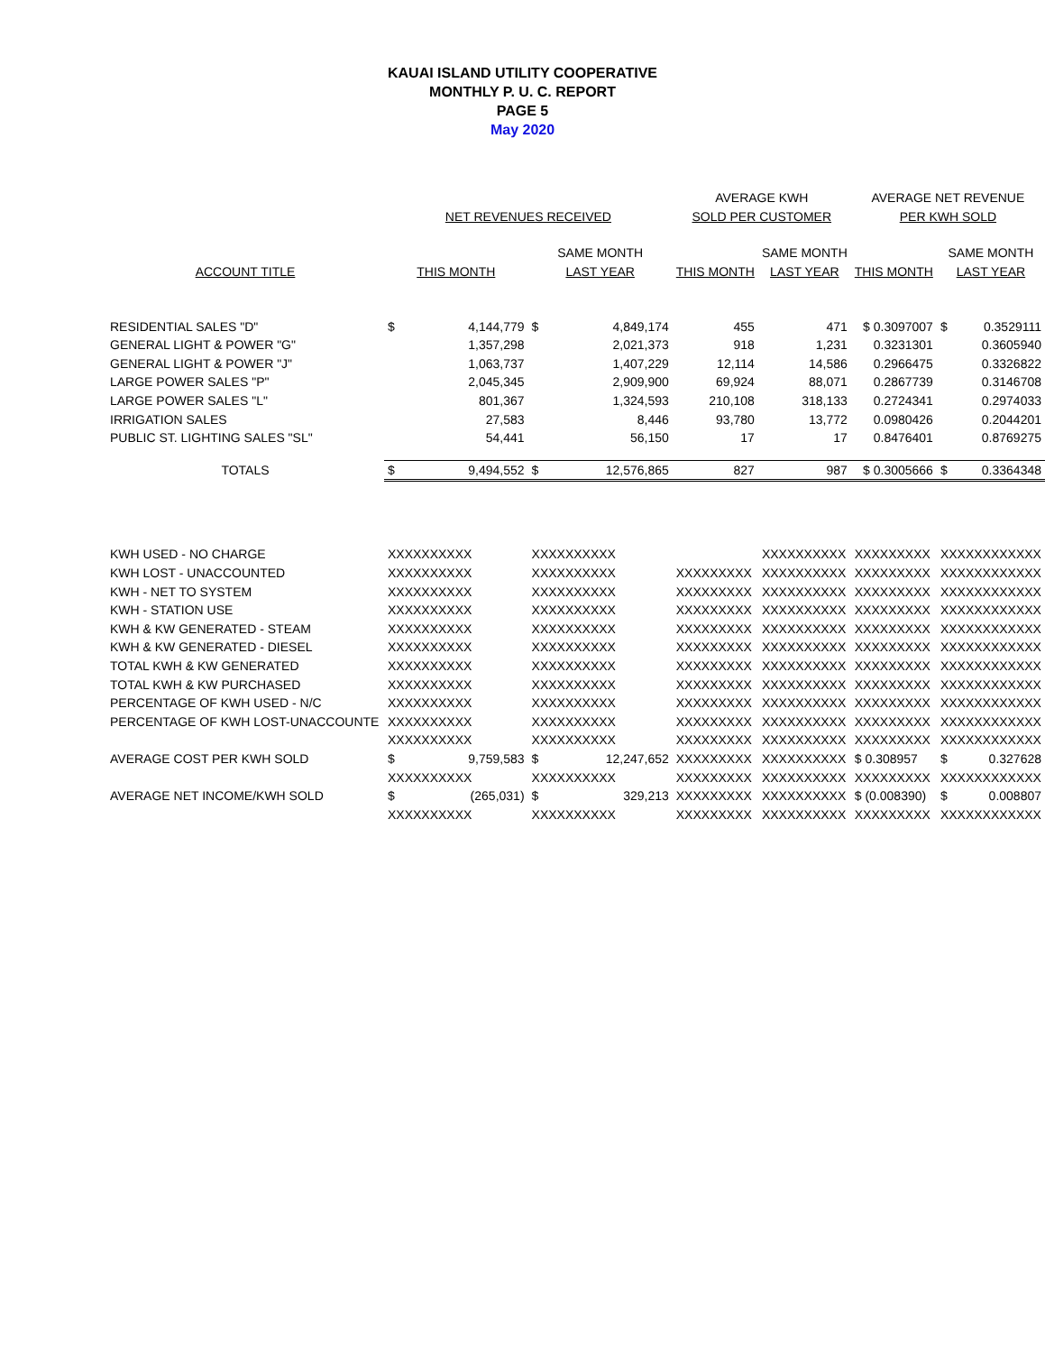KAUAI ISLAND UTILITY COOPERATIVE
MONTHLY P. U. C. REPORT
PAGE 5
May 2020
| | | | | | AVERAGE KWH | | AVERAGE NET REVENUE | | |
| --- | --- | --- | --- | --- | --- | --- | --- | --- | --- |
| | NET REVENUES RECEIVED | | | | SOLD PER CUSTOMER | | PER KWH SOLD | | |
| | | | SAME MONTH | | | SAME MONTH | | SAME MONTH | |
| ACCOUNT TITLE | THIS MONTH | | LAST YEAR | | THIS MONTH | LAST YEAR | THIS MONTH | LAST YEAR | |
| RESIDENTIAL SALES "D" | $ | 4,144,779 | $ | 4,849,174 | 455 | 471 | $ 0.3097007 | $ | 0.3529111 |
| GENERAL LIGHT & POWER "G" | | 1,357,298 | | 2,021,373 | 918 | 1,231 | 0.3231301 | | 0.3605940 |
| GENERAL LIGHT & POWER "J" | | 1,063,737 | | 1,407,229 | 12,114 | 14,586 | 0.2966475 | | 0.3326822 |
| LARGE POWER SALES "P" | | 2,045,345 | | 2,909,900 | 69,924 | 88,071 | 0.2867739 | | 0.3146708 |
| LARGE POWER SALES "L" | | 801,367 | | 1,324,593 | 210,108 | 318,133 | 0.2724341 | | 0.2974033 |
| IRRIGATION SALES | | 27,583 | | 8,446 | 93,780 | 13,772 | 0.0980426 | | 0.2044201 |
| PUBLIC ST. LIGHTING SALES "SL" | | 54,441 | | 56,150 | 17 | 17 | 0.8476401 | | 0.8769275 |
| TOTALS | $ | 9,494,552 | $ | 12,576,865 | 827 | 987 | $ 0.3005666 | $ | 0.3364348 |
| KWH USED - NO CHARGE | XXXXXXXXXX | | XXXXXXXXXX | | | XXXXXXXXXX | XXXXXXXXX | XXXXXXXXXXXX | |
| KWH LOST - UNACCOUNTED | XXXXXXXXXX | | XXXXXXXXXX | | XXXXXXXXX | XXXXXXXXXX | XXXXXXXXX | XXXXXXXXXXXX | |
| KWH - NET TO SYSTEM | XXXXXXXXXX | | XXXXXXXXXX | | XXXXXXXXX | XXXXXXXXXX | XXXXXXXXX | XXXXXXXXXXXX | |
| KWH - STATION USE | XXXXXXXXXX | | XXXXXXXXXX | | XXXXXXXXX | XXXXXXXXXX | XXXXXXXXX | XXXXXXXXXXXX | |
| KWH & KW GENERATED - STEAM | XXXXXXXXXX | | XXXXXXXXXX | | XXXXXXXXX | XXXXXXXXXX | XXXXXXXXX | XXXXXXXXXXXX | |
| KWH & KW GENERATED - DIESEL | XXXXXXXXXX | | XXXXXXXXXX | | XXXXXXXXX | XXXXXXXXXX | XXXXXXXXX | XXXXXXXXXXXX | |
| TOTAL KWH & KW GENERATED | XXXXXXXXXX | | XXXXXXXXXX | | XXXXXXXXX | XXXXXXXXXX | XXXXXXXXX | XXXXXXXXXXXX | |
| TOTAL KWH & KW PURCHASED | XXXXXXXXXX | | XXXXXXXXXX | | XXXXXXXXX | XXXXXXXXXX | XXXXXXXXX | XXXXXXXXXXXX | |
| PERCENTAGE OF KWH USED - N/C | XXXXXXXXXX | | XXXXXXXXXX | | XXXXXXXXX | XXXXXXXXXX | XXXXXXXXX | XXXXXXXXXXXX | |
| PERCENTAGE OF KWH LOST-UNACCOUNTE | XXXXXXXXXX | | XXXXXXXXXX | | XXXXXXXXX | XXXXXXXXXX | XXXXXXXXX | XXXXXXXXXXXX | |
| | XXXXXXXXXX | | XXXXXXXXXX | | XXXXXXXXX | XXXXXXXXXX | XXXXXXXXX | XXXXXXXXXXXX | |
| AVERAGE COST PER KWH SOLD | $ | 9,759,583 | $ | 12,247,652 | XXXXXXXXX | XXXXXXXXXX | $ 0.308957 | $ | 0.327628 |
| | XXXXXXXXXX | | XXXXXXXXXX | | XXXXXXXXX | XXXXXXXXXX | XXXXXXXXX | XXXXXXXXXXXX | |
| AVERAGE NET INCOME/KWH SOLD | $ | (265,031) | $ | 329,213 | XXXXXXXXX | XXXXXXXXXX | $ (0.008390) | $ | 0.008807 |
| | XXXXXXXXXX | | XXXXXXXXXX | | XXXXXXXXX | XXXXXXXXXX | XXXXXXXXX | XXXXXXXXXXXX | |